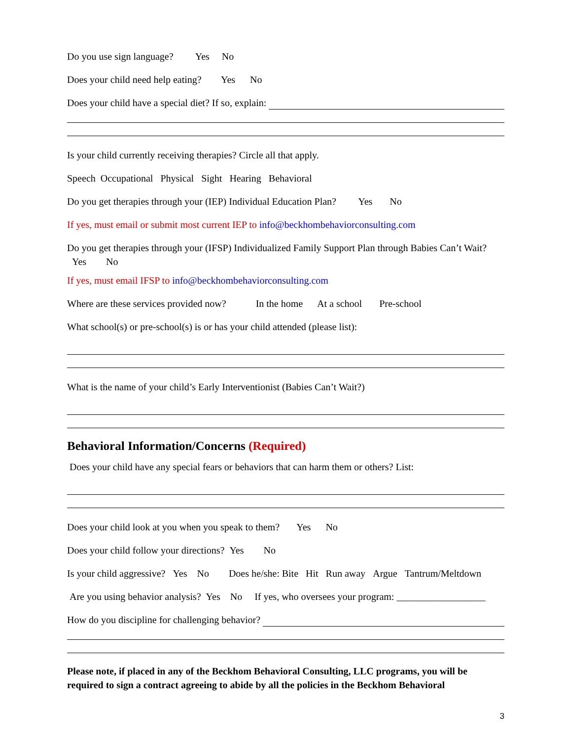Do you use sign language? Yes No
Does your child need help eating? Yes No
Does your child have a special diet? If so, explain:
Is your child currently receiving therapies? Circle all that apply.
Speech Occupational Physical Sight Hearing Behavioral
Do you get therapies through your (IEP) Individual Education Plan? Yes No
If yes, must email or submit most current IEP to info@beckhombehaviorconsulting.com
Do you get therapies through your (IFSP) Individualized Family Support Plan through Babies Can’t Wait? Yes No
If yes, must email IFSP to info@beckhombehaviorconsulting.com
Where are these services provided now? In the home At a school Pre-school
What school(s) or pre-school(s) is or has your child attended (please list):
What is the name of your child’s Early Interventionist (Babies Can’t Wait?)
Behavioral Information/Concerns (Required)
Does your child have any special fears or behaviors that can harm them or others? List:
Does your child look at you when you speak to them? Yes No
Does your child follow your directions? Yes No
Is your child aggressive? Yes No Does he/she: Bite Hit Run away Argue Tantrum/Meltdown
Are you using behavior analysis? Yes No If yes, who oversees your program: __________________
How do you discipline for challenging behavior?
Please note, if placed in any of the Beckhom Behavioral Consulting, LLC programs, you will be required to sign a contract agreeing to abide by all the policies in the Beckhom Behavioral
3